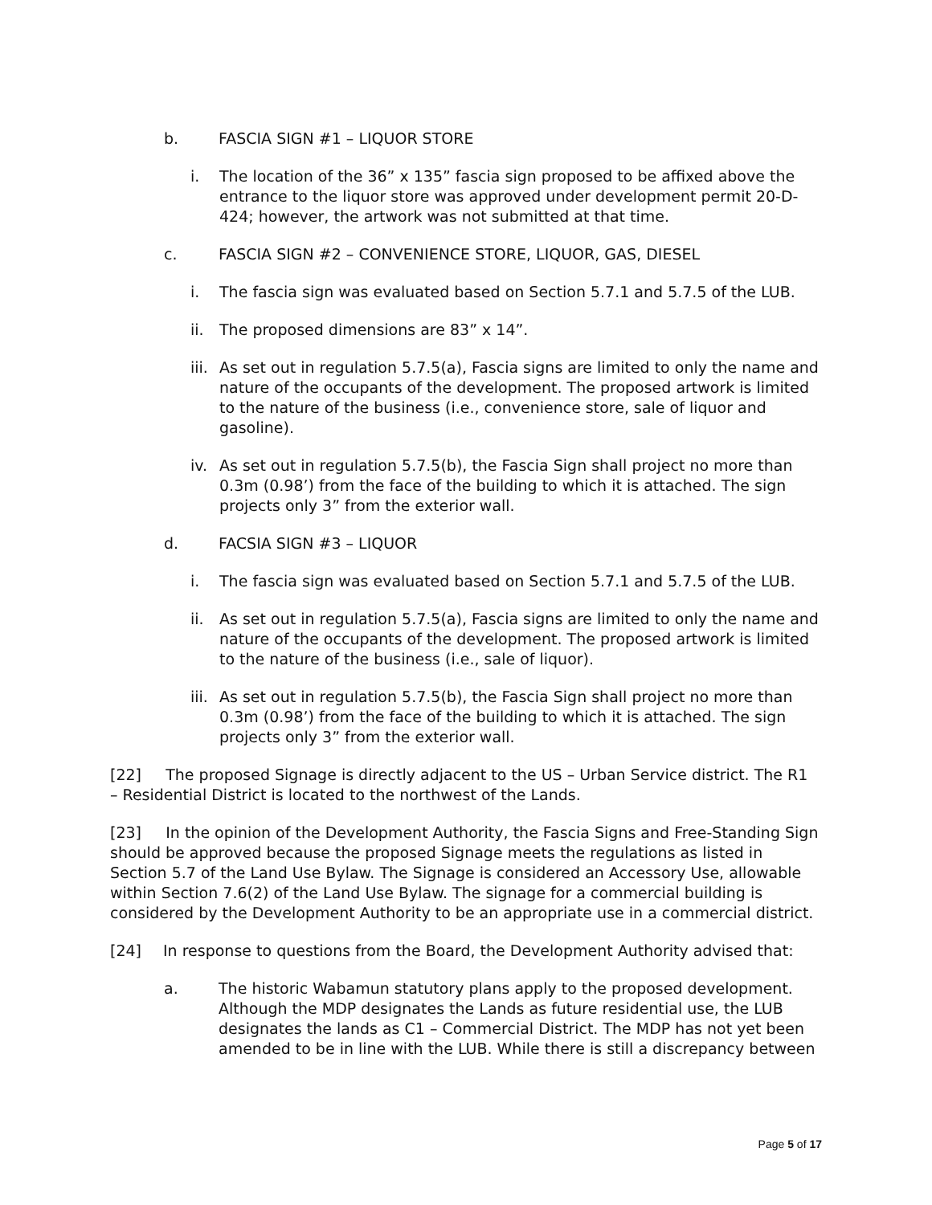b. FASCIA SIGN #1 – LIQUOR STORE
i. The location of the 36” x 135” fascia sign proposed to be affixed above the entrance to the liquor store was approved under development permit 20-D-424; however, the artwork was not submitted at that time.
c. FASCIA SIGN #2 – CONVENIENCE STORE, LIQUOR, GAS, DIESEL
i. The fascia sign was evaluated based on Section 5.7.1 and 5.7.5 of the LUB.
ii. The proposed dimensions are 83” x 14”.
iii. As set out in regulation 5.7.5(a), Fascia signs are limited to only the name and nature of the occupants of the development. The proposed artwork is limited to the nature of the business (i.e., convenience store, sale of liquor and gasoline).
iv. As set out in regulation 5.7.5(b), the Fascia Sign shall project no more than 0.3m (0.98’) from the face of the building to which it is attached. The sign projects only 3” from the exterior wall.
d. FACSIA SIGN #3 – LIQUOR
i. The fascia sign was evaluated based on Section 5.7.1 and 5.7.5 of the LUB.
ii. As set out in regulation 5.7.5(a), Fascia signs are limited to only the name and nature of the occupants of the development. The proposed artwork is limited to the nature of the business (i.e., sale of liquor).
iii. As set out in regulation 5.7.5(b), the Fascia Sign shall project no more than 0.3m (0.98’) from the face of the building to which it is attached. The sign projects only 3” from the exterior wall.
[22] The proposed Signage is directly adjacent to the US – Urban Service district. The R1 – Residential District is located to the northwest of the Lands.
[23] In the opinion of the Development Authority, the Fascia Signs and Free-Standing Sign should be approved because the proposed Signage meets the regulations as listed in Section 5.7 of the Land Use Bylaw. The Signage is considered an Accessory Use, allowable within Section 7.6(2) of the Land Use Bylaw. The signage for a commercial building is considered by the Development Authority to be an appropriate use in a commercial district.
[24] In response to questions from the Board, the Development Authority advised that:
a. The historic Wabamun statutory plans apply to the proposed development. Although the MDP designates the Lands as future residential use, the LUB designates the lands as C1 – Commercial District. The MDP has not yet been amended to be in line with the LUB. While there is still a discrepancy between
Page 5 of 17